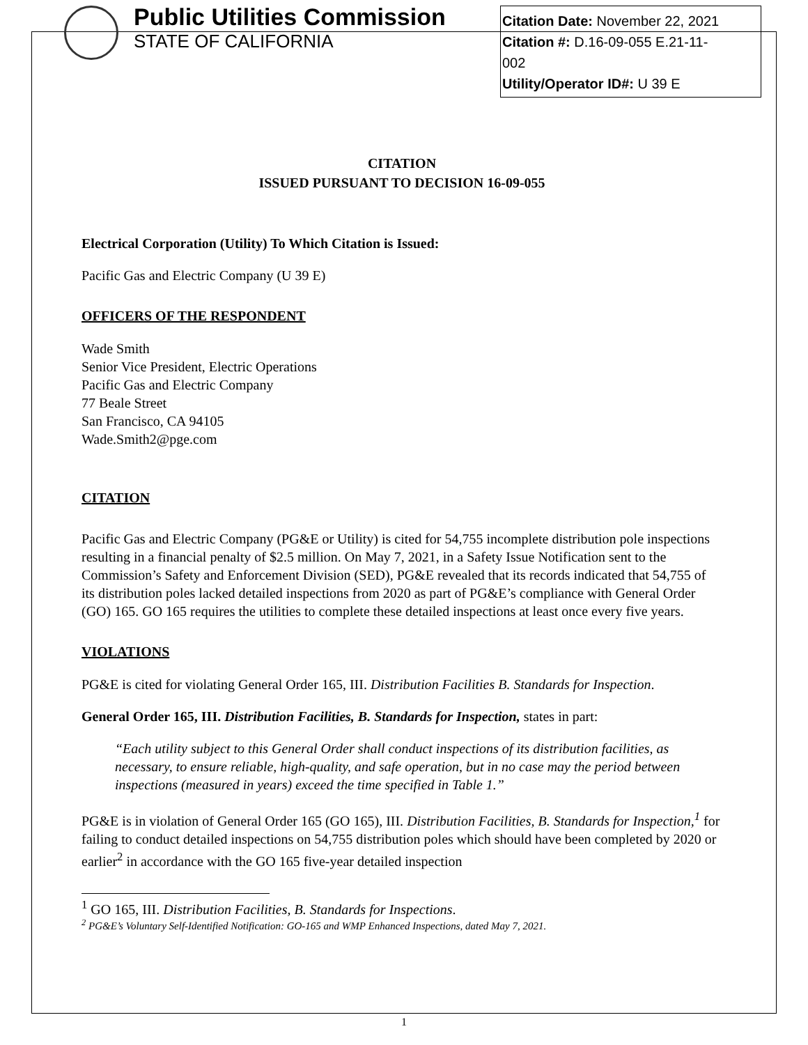Public Utilities Commission
STATE OF CALIFORNIA
Citation Date: November 22, 2021
Citation #: D.16-09-055 E.21-11-
002
Utility/Operator ID#: U 39 E
CITATION
ISSUED PURSUANT TO DECISION 16-09-055
Electrical Corporation (Utility) To Which Citation is Issued:
Pacific Gas and Electric Company (U 39 E)
OFFICERS OF THE RESPONDENT
Wade Smith
Senior Vice President, Electric Operations
Pacific Gas and Electric Company
77 Beale Street
San Francisco, CA 94105
Wade.Smith2@pge.com
CITATION
Pacific Gas and Electric Company (PG&E or Utility) is cited for 54,755 incomplete distribution pole inspections resulting in a financial penalty of $2.5 million. On May 7, 2021, in a Safety Issue Notification sent to the Commission’s Safety and Enforcement Division (SED), PG&E revealed that its records indicated that 54,755 of its distribution poles lacked detailed inspections from 2020 as part of PG&E’s compliance with General Order (GO) 165. GO 165 requires the utilities to complete these detailed inspections at least once every five years.
VIOLATIONS
PG&E is cited for violating General Order 165, III. Distribution Facilities B. Standards for Inspection.
General Order 165, III. Distribution Facilities, B. Standards for Inspection, states in part:
“Each utility subject to this General Order shall conduct inspections of its distribution facilities, as necessary, to ensure reliable, high-quality, and safe operation, but in no case may the period between inspections (measured in years) exceed the time specified in Table 1.”
PG&E is in violation of General Order 165 (GO 165), III. Distribution Facilities, B. Standards for Inspection,<sup>1</sup> for failing to conduct detailed inspections on 54,755 distribution poles which should have been completed by 2020 or earlier<sup>2</sup> in accordance with the GO 165 five-year detailed inspection
<sup>1</sup> GO 165, III. Distribution Facilities, B. Standards for Inspections.
<sup>2</sup> PG&E’s Voluntary Self-Identified Notification: GO-165 and WMP Enhanced Inspections, dated May 7, 2021.
1